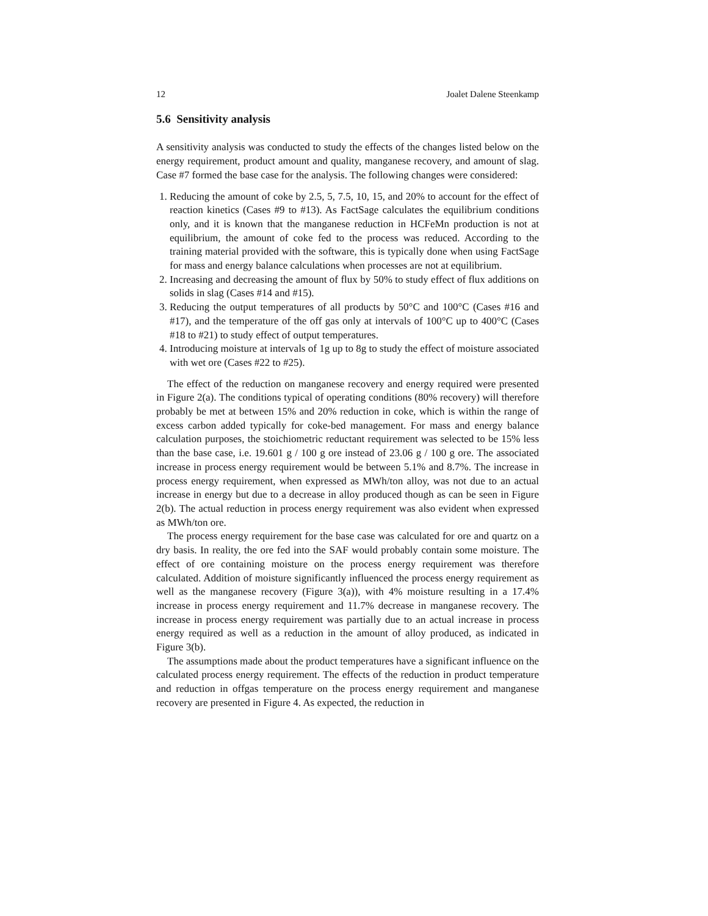12 Joalet Dalene Steenkamp
5.6 Sensitivity analysis
A sensitivity analysis was conducted to study the effects of the changes listed below on the energy requirement, product amount and quality, manganese recovery, and amount of slag. Case #7 formed the base case for the analysis. The following changes were considered:
1. Reducing the amount of coke by 2.5, 5, 7.5, 10, 15, and 20% to account for the effect of reaction kinetics (Cases #9 to #13). As FactSage calculates the equilibrium conditions only, and it is known that the manganese reduction in HCFeMn production is not at equilibrium, the amount of coke fed to the process was reduced. According to the training material provided with the software, this is typically done when using FactSage for mass and energy balance calculations when processes are not at equilibrium.
2. Increasing and decreasing the amount of flux by 50% to study effect of flux additions on solids in slag (Cases #14 and #15).
3. Reducing the output temperatures of all products by 50°C and 100°C (Cases #16 and #17), and the temperature of the off gas only at intervals of 100°C up to 400°C (Cases #18 to #21) to study effect of output temperatures.
4. Introducing moisture at intervals of 1g up to 8g to study the effect of moisture associated with wet ore (Cases #22 to #25).
The effect of the reduction on manganese recovery and energy required were presented in Figure 2(a). The conditions typical of operating conditions (80% recovery) will therefore probably be met at between 15% and 20% reduction in coke, which is within the range of excess carbon added typically for coke-bed management. For mass and energy balance calculation purposes, the stoichiometric reductant requirement was selected to be 15% less than the base case, i.e. 19.601 g / 100 g ore instead of 23.06 g / 100 g ore. The associated increase in process energy requirement would be between 5.1% and 8.7%. The increase in process energy requirement, when expressed as MWh/ton alloy, was not due to an actual increase in energy but due to a decrease in alloy produced though as can be seen in Figure 2(b). The actual reduction in process energy requirement was also evident when expressed as MWh/ton ore.
The process energy requirement for the base case was calculated for ore and quartz on a dry basis. In reality, the ore fed into the SAF would probably contain some moisture. The effect of ore containing moisture on the process energy requirement was therefore calculated. Addition of moisture significantly influenced the process energy requirement as well as the manganese recovery (Figure 3(a)), with 4% moisture resulting in a 17.4% increase in process energy requirement and 11.7% decrease in manganese recovery. The increase in process energy requirement was partially due to an actual increase in process energy required as well as a reduction in the amount of alloy produced, as indicated in Figure 3(b).
The assumptions made about the product temperatures have a significant influence on the calculated process energy requirement. The effects of the reduction in product temperature and reduction in offgas temperature on the process energy requirement and manganese recovery are presented in Figure 4. As expected, the reduction in